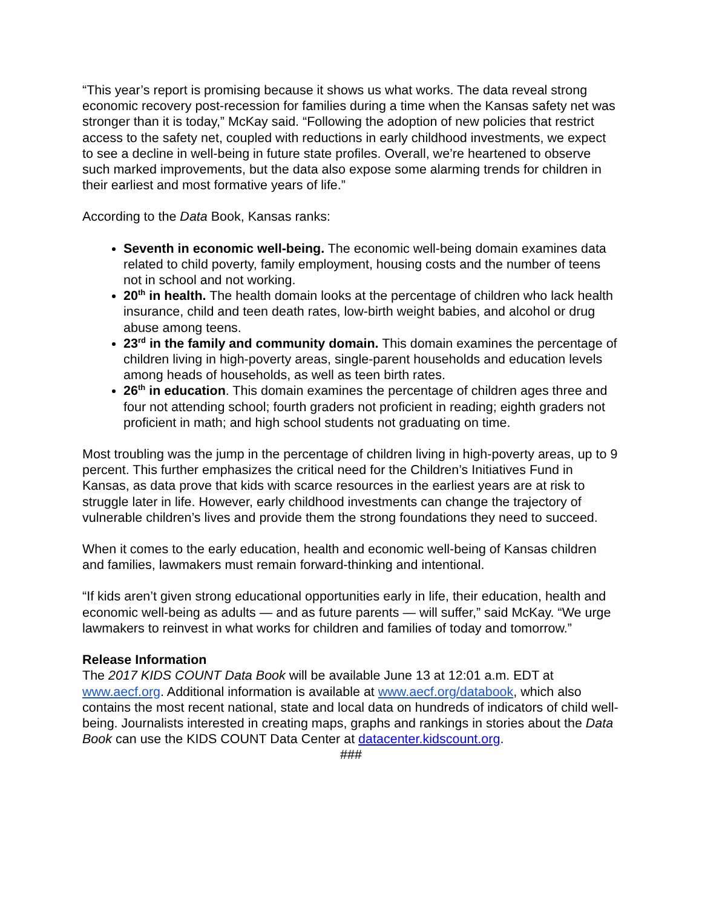“This year’s report is promising because it shows us what works. The data reveal strong economic recovery post-recession for families during a time when the Kansas safety net was stronger than it is today,” McKay said. “Following the adoption of new policies that restrict access to the safety net, coupled with reductions in early childhood investments, we expect to see a decline in well-being in future state profiles. Overall, we’re heartened to observe such marked improvements, but the data also expose some alarming trends for children in their earliest and most formative years of life.”
According to the Data Book, Kansas ranks:
Seventh in economic well-being. The economic well-being domain examines data related to child poverty, family employment, housing costs and the number of teens not in school and not working.
20<sup>th</sup> in health. The health domain looks at the percentage of children who lack health insurance, child and teen death rates, low-birth weight babies, and alcohol or drug abuse among teens.
23<sup>rd</sup> in the family and community domain. This domain examines the percentage of children living in high-poverty areas, single-parent households and education levels among heads of households, as well as teen birth rates.
26<sup>th</sup> in education. This domain examines the percentage of children ages three and four not attending school; fourth graders not proficient in reading; eighth graders not proficient in math; and high school students not graduating on time.
Most troubling was the jump in the percentage of children living in high-poverty areas, up to 9 percent. This further emphasizes the critical need for the Children’s Initiatives Fund in Kansas, as data prove that kids with scarce resources in the earliest years are at risk to struggle later in life. However, early childhood investments can change the trajectory of vulnerable children’s lives and provide them the strong foundations they need to succeed.
When it comes to the early education, health and economic well-being of Kansas children and families, lawmakers must remain forward-thinking and intentional.
“If kids aren’t given strong educational opportunities early in life, their education, health and economic well-being as adults — and as future parents — will suffer,” said McKay. “We urge lawmakers to reinvest in what works for children and families of today and tomorrow.”
Release Information
The 2017 KIDS COUNT Data Book will be available June 13 at 12:01 a.m. EDT at www.aecf.org. Additional information is available at www.aecf.org/databook, which also contains the most recent national, state and local data on hundreds of indicators of child well-being. Journalists interested in creating maps, graphs and rankings in stories about the Data Book can use the KIDS COUNT Data Center at datacenter.kidscount.org.
###